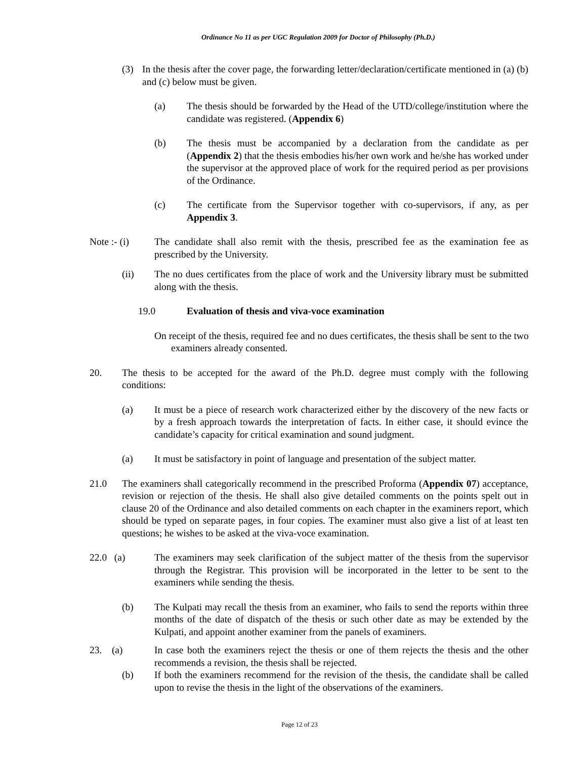Ordinance No 11 as per UGC Regulation 2009 for Doctor of Philosophy (Ph.D.)
(3) In the thesis after the cover page, the forwarding letter/declaration/certificate mentioned in (a) (b) and (c) below must be given.
(a) The thesis should be forwarded by the Head of the UTD/college/institution where the candidate was registered. (Appendix 6)
(b) The thesis must be accompanied by a declaration from the candidate as per (Appendix 2) that the thesis embodies his/her own work and he/she has worked under the supervisor at the approved place of work for the required period as per provisions of the Ordinance.
(c) The certificate from the Supervisor together with co-supervisors, if any, as per Appendix 3.
Note :- (i) The candidate shall also remit with the thesis, prescribed fee as the examination fee as prescribed by the University.
(ii) The no dues certificates from the place of work and the University library must be submitted along with the thesis.
19.0 Evaluation of thesis and viva-voce examination
On receipt of the thesis, required fee and no dues certificates, the thesis shall be sent to the two examiners already consented.
20. The thesis to be accepted for the award of the Ph.D. degree must comply with the following conditions:
(a) It must be a piece of research work characterized either by the discovery of the new facts or by a fresh approach towards the interpretation of facts. In either case, it should evince the candidate’s capacity for critical examination and sound judgment.
(a) It must be satisfactory in point of language and presentation of the subject matter.
21.0 The examiners shall categorically recommend in the prescribed Proforma (Appendix 07) acceptance, revision or rejection of the thesis. He shall also give detailed comments on the points spelt out in clause 20 of the Ordinance and also detailed comments on each chapter in the examiners report, which should be typed on separate pages, in four copies. The examiner must also give a list of at least ten questions; he wishes to be asked at the viva-voce examination.
22.0 (a) The examiners may seek clarification of the subject matter of the thesis from the supervisor through the Registrar. This provision will be incorporated in the letter to be sent to the examiners while sending the thesis.
(b) The Kulpati may recall the thesis from an examiner, who fails to send the reports within three months of the date of dispatch of the thesis or such other date as may be extended by the Kulpati, and appoint another examiner from the panels of examiners.
23. (a) In case both the examiners reject the thesis or one of them rejects the thesis and the other recommends a revision, the thesis shall be rejected.
(b) If both the examiners recommend for the revision of the thesis, the candidate shall be called upon to revise the thesis in the light of the observations of the examiners.
Page 12 of 23